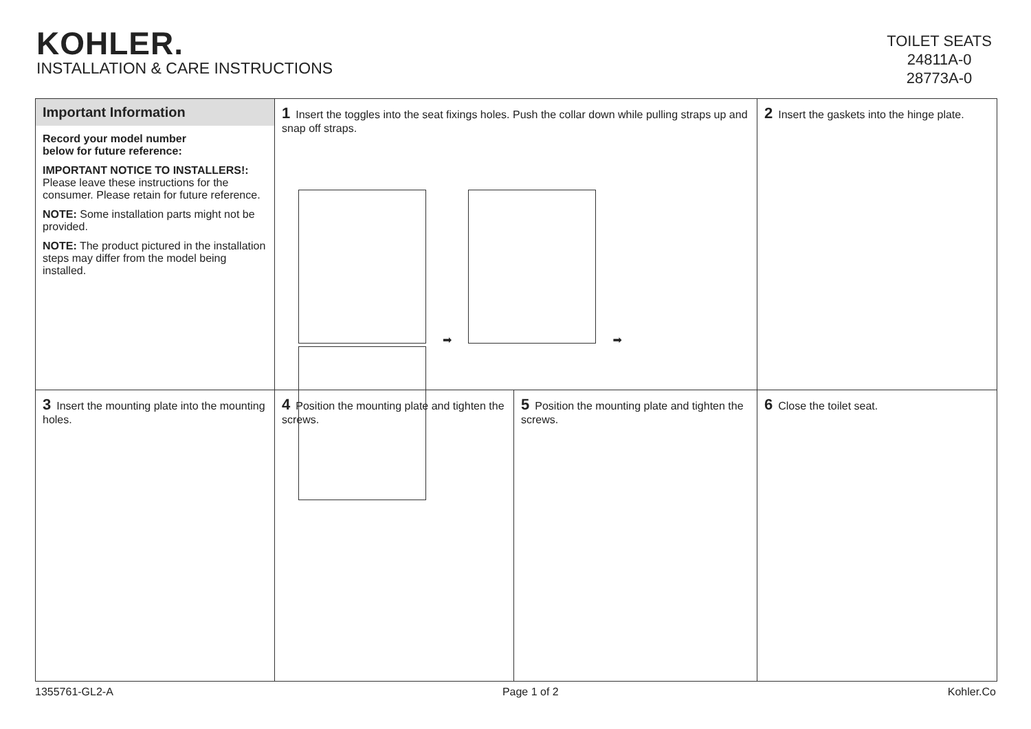KOHLER.
INSTALLATION & CARE INSTRUCTIONS
TOILET SEATS
24811A-0
28773A-0
Important Information
Record your model number
below for future reference:
IMPORTANT NOTICE TO INSTALLERS!: Please leave these instructions for the consumer. Please retain for future reference.
NOTE: Some installation parts might not be provided.
NOTE: The product pictured in the installation steps may differ from the model being installed.
1 Insert the toggles into the seat fixings holes. Push the collar down while pulling straps up and snap off straps.
➡ ➡
2 Insert the gaskets into the hinge plate.
3 Insert the mounting plate into the mounting holes.
4 Position the mounting plate and tighten the screws.
5 Position the mounting plate and tighten the screws.
6 Close the toilet seat.
1355761-GL2-A Page 1 of 2 Kohler.Co